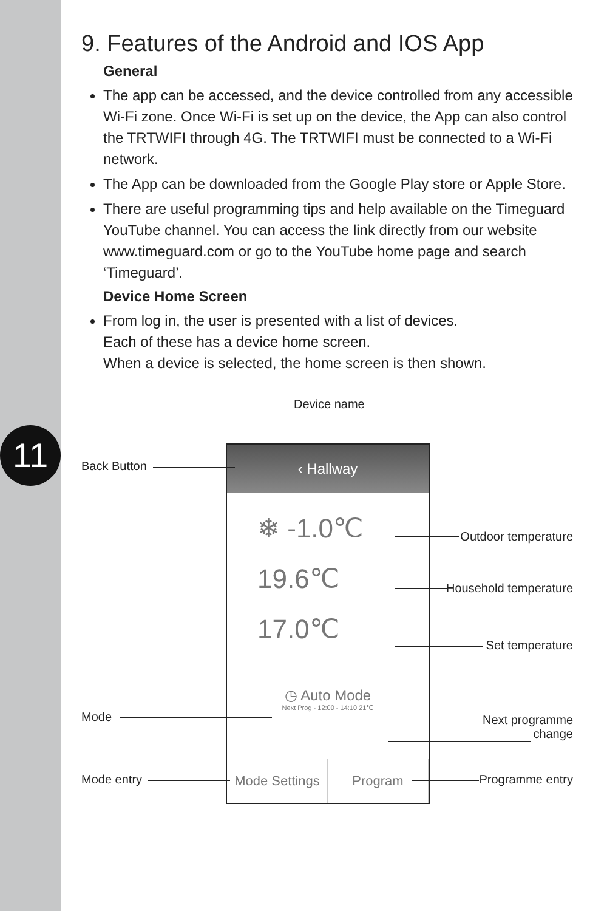11
9. Features of the Android and IOS App
General
The app can be accessed, and the device controlled from any accessible Wi-Fi zone. Once Wi-Fi is set up on the device, the App can also control the TRTWIFI through 4G. The TRTWIFI must be connected to a Wi-Fi network.
The App can be downloaded from the Google Play store or Apple Store.
There are useful programming tips and help available on the Timeguard YouTube channel. You can access the link directly from our website www.timeguard.com or go to the YouTube home page and search ‘Timeguard’.
Device Home Screen
From log in, the user is presented with a list of devices.
Each of these has a device home screen.
When a device is selected, the home screen is then shown.
Device name
Back Button
Outdoor temperature
Household temperature
Set temperature
Mode
Next programme
change
Mode entry Programme entry
‹ Hallway
❄ -1.0℃
19.6℃
17.0℃
◷ Auto Mode
Next Prog - 12:00 - 14:10 21℃
Mode Settings Program